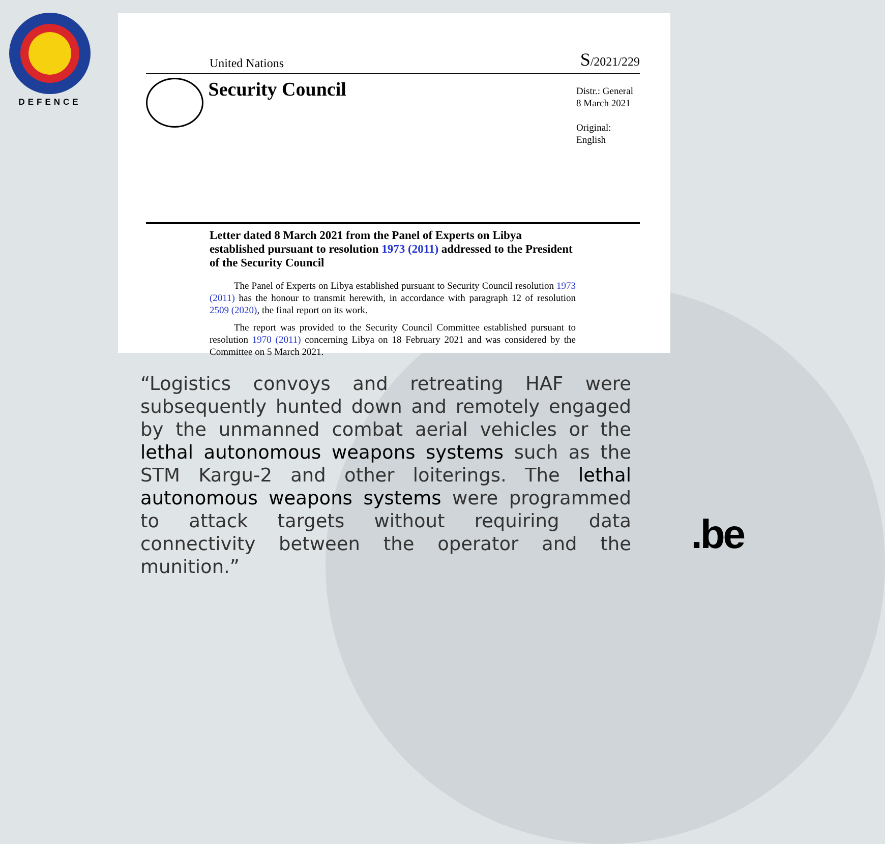DEFENCE
United Nations S/2021/229
Security Council
Distr.: General
8 March 2021
Original: English
Letter dated 8 March 2021 from the Panel of Experts on Libya established pursuant to resolution 1973 (2011) addressed to the President of the Security Council
The Panel of Experts on Libya established pursuant to Security Council resolution 1973 (2011) has the honour to transmit herewith, in accordance with paragraph 12 of resolution 2509 (2020), the final report on its work.
The report was provided to the Security Council Committee established pursuant to resolution 1970 (2011) concerning Libya on 18 February 2021 and was considered by the Committee on 5 March 2021.
“Logistics convoys and retreating HAF were subsequently hunted down and remotely engaged by the unmanned combat aerial vehicles or the lethal autonomous weapons systems such as the STM Kargu-2 and other loiterings. The lethal autonomous weapons systems were programmed to attack targets without requiring data connectivity between the operator and the munition.”
.be